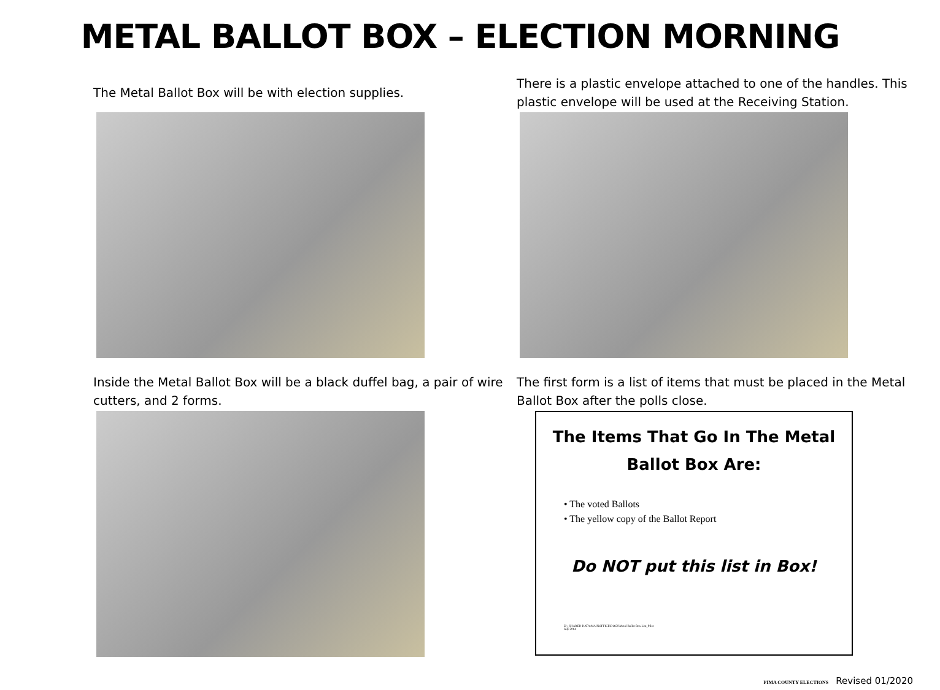METAL BALLOT BOX – ELECTION MORNING
The Metal Ballot Box will be with election supplies.
There is a plastic envelope attached to one of the handles. This plastic envelope will be used at the Receiving Station.
Inside the Metal Ballot Box will be a black duffel bag, a pair of wire cutters, and 2 forms.
The first form is a list of items that must be placed in the Metal Ballot Box after the polls close.
The Items That Go In The Metal
Ballot Box Are:
• The voted Ballots
• The yellow copy of the Ballot Report
Do NOT put this list in Box!
Z:\_SHARED DATA\MAINOFFICE\DOCS\Metal Ballot Box List_Pilot
July 2014
PIMA COUNTY ELECTIONS Revised 01/2020